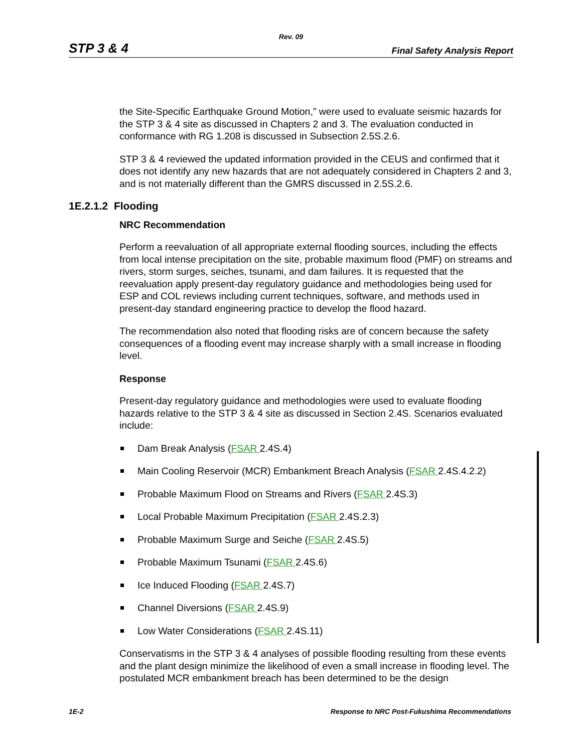Rev. 09
STP 3 & 4 Final Safety Analysis Report
the Site-Specific Earthquake Ground Motion,” were used to evaluate seismic hazards for the STP 3 & 4 site as discussed in Chapters 2 and 3. The evaluation conducted in conformance with RG 1.208 is discussed in Subsection 2.5S.2.6.
STP 3 & 4 reviewed the updated information provided in the CEUS and confirmed that it does not identify any new hazards that are not adequately considered in Chapters 2 and 3, and is not materially different than the GMRS discussed in 2.5S.2.6.
1E.2.1.2 Flooding
NRC Recommendation
Perform a reevaluation of all appropriate external flooding sources, including the effects from local intense precipitation on the site, probable maximum flood (PMF) on streams and rivers, storm surges, seiches, tsunami, and dam failures. It is requested that the reevaluation apply present-day regulatory guidance and methodologies being used for ESP and COL reviews including current techniques, software, and methods used in present-day standard engineering practice to develop the flood hazard.
The recommendation also noted that flooding risks are of concern because the safety consequences of a flooding event may increase sharply with a small increase in flooding level.
Response
Present-day regulatory guidance and methodologies were used to evaluate flooding hazards relative to the STP 3 & 4 site as discussed in Section 2.4S. Scenarios evaluated include:
Dam Break Analysis (FSAR 2.4S.4)
Main Cooling Reservoir (MCR) Embankment Breach Analysis (FSAR 2.4S.4.2.2)
Probable Maximum Flood on Streams and Rivers (FSAR 2.4S.3)
Local Probable Maximum Precipitation (FSAR 2.4S.2.3)
Probable Maximum Surge and Seiche (FSAR 2.4S.5)
Probable Maximum Tsunami (FSAR 2.4S.6)
Ice Induced Flooding (FSAR 2.4S.7)
Channel Diversions (FSAR 2.4S.9)
Low Water Considerations (FSAR 2.4S.11)
Conservatisms in the STP 3 & 4 analyses of possible flooding resulting from these events and the plant design minimize the likelihood of even a small increase in flooding level. The postulated MCR embankment breach has been determined to be the design
1E-2 Response to NRC Post-Fukushima Recommendations